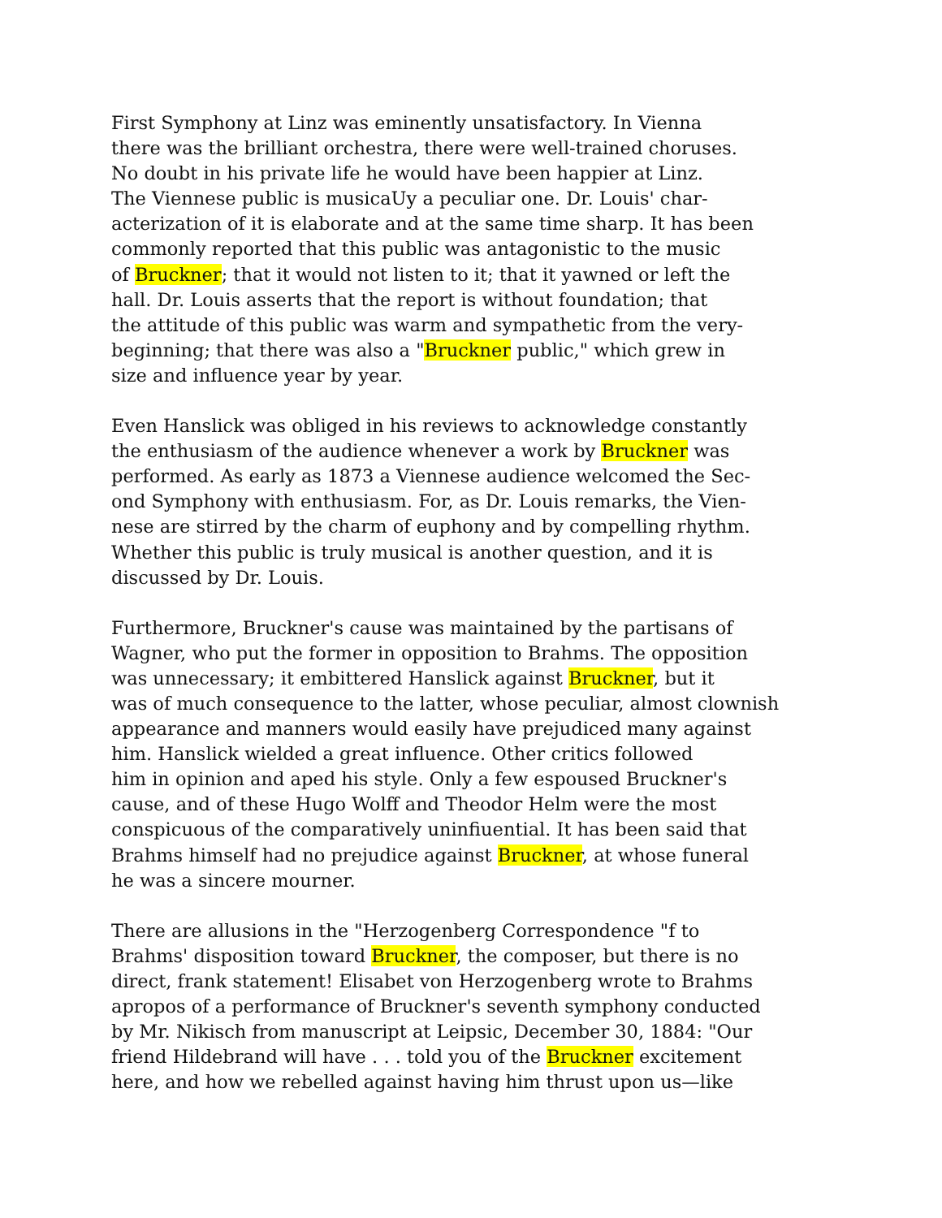First Symphony at Linz was eminently unsatisfactory. In Vienna there was the brilliant orchestra, there were well-trained choruses. No doubt in his private life he would have been happier at Linz. The Viennese public is musicaUy a peculiar one. Dr. Louis' char- acterization of it is elaborate and at the same time sharp. It has been commonly reported that this public was antagonistic to the music of Bruckner; that it would not listen to it; that it yawned or left the hall. Dr. Louis asserts that the report is without foundation; that the attitude of this public was warm and sympathetic from the very- beginning; that there was also a "Bruckner public," which grew in size and influence year by year.
Even Hanslick was obliged in his reviews to acknowledge constantly the enthusiasm of the audience whenever a work by Bruckner was performed. As early as 1873 a Viennese audience welcomed the Sec- ond Symphony with enthusiasm. For, as Dr. Louis remarks, the Vien- nese are stirred by the charm of euphony and by compelling rhythm. Whether this public is truly musical is another question, and it is discussed by Dr. Louis.
Furthermore, Bruckner's cause was maintained by the partisans of Wagner, who put the former in opposition to Brahms. The opposition was unnecessary; it embittered Hanslick against Bruckner, but it was of much consequence to the latter, whose peculiar, almost clownish appearance and manners would easily have prejudiced many against him. Hanslick wielded a great influence. Other critics followed him in opinion and aped his style. Only a few espoused Bruckner's cause, and of these Hugo Wolff and Theodor Helm were the most conspicuous of the comparatively uninfiuential. It has been said that Brahms himself had no prejudice against Bruckner, at whose funeral he was a sincere mourner.
There are allusions in the "Herzogenberg Correspondence "f to Brahms' disposition toward Bruckner, the composer, but there is no direct, frank statement! Elisabet von Herzogenberg wrote to Brahms apropos of a performance of Bruckner's seventh symphony conducted by Mr. Nikisch from manuscript at Leipsic, December 30, 1884: "Our friend Hildebrand will have . . . told you of the Bruckner excitement here, and how we rebelled against having him thrust upon us—like